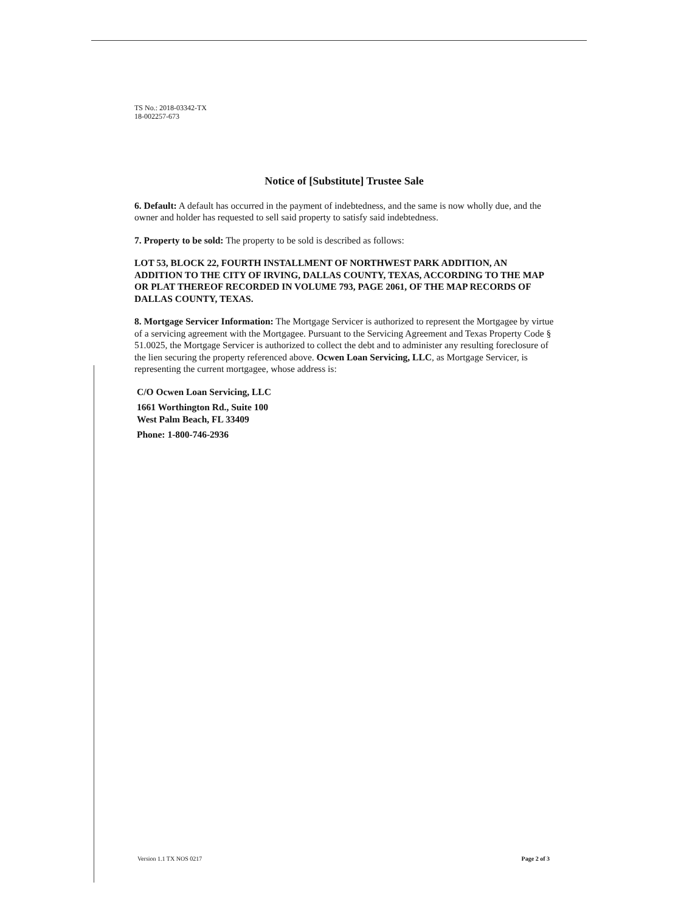TS No.: 2018-03342-TX
18-002257-673
Notice of [Substitute] Trustee Sale
6. Default: A default has occurred in the payment of indebtedness, and the same is now wholly due, and the owner and holder has requested to sell said property to satisfy said indebtedness.
7. Property to be sold: The property to be sold is described as follows:
LOT 53, BLOCK 22, FOURTH INSTALLMENT OF NORTHWEST PARK ADDITION, AN ADDITION TO THE CITY OF IRVING, DALLAS COUNTY, TEXAS, ACCORDING TO THE MAP OR PLAT THEREOF RECORDED IN VOLUME 793, PAGE 2061, OF THE MAP RECORDS OF DALLAS COUNTY, TEXAS.
8. Mortgage Servicer Information: The Mortgage Servicer is authorized to represent the Mortgagee by virtue of a servicing agreement with the Mortgagee. Pursuant to the Servicing Agreement and Texas Property Code § 51.0025, the Mortgage Servicer is authorized to collect the debt and to administer any resulting foreclosure of the lien securing the property referenced above. Ocwen Loan Servicing, LLC, as Mortgage Servicer, is representing the current mortgagee, whose address is:
C/O Ocwen Loan Servicing, LLC
1661 Worthington Rd., Suite 100
West Palm Beach, FL 33409
Phone: 1-800-746-2936
Version 1.1 TX NOS 0217 Page 2 of 3